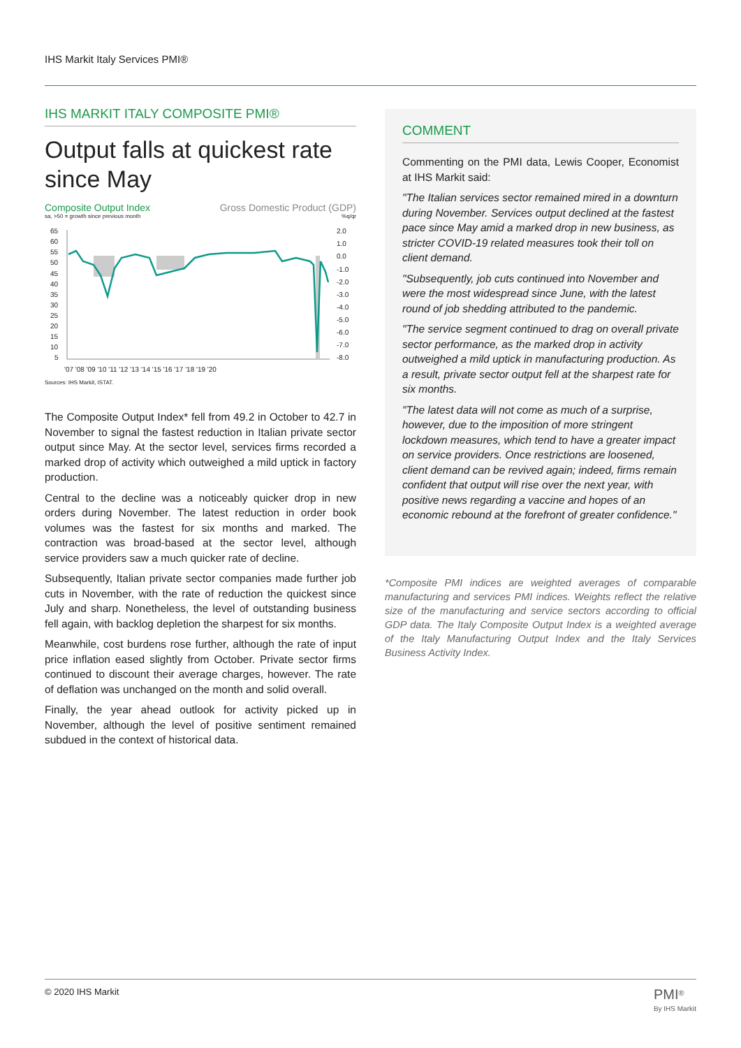IHS Markit Italy Services PMI®
IHS MARKIT ITALY COMPOSITE PMI®
Output falls at quickest rate since May
Composite Output Index Gross Domestic Product (GDP)
sa, >50 = growth since previous month%q/qr
65
60
55
50
45
40
35
30
25
20
15
10
5
2.0
1.0
0.0
-1.0
-2.0
-3.0
-4.0
-5.0
-6.0
-7.0
-8.0
'07 '08 '09 '10 '11 '12 '13 '14 '15 '16 '17 '18 '19 '20
Sources: IHS Markit, ISTAT.
The Composite Output Index* fell from 49.2 in October to 42.7 in November to signal the fastest reduction in Italian private sector output since May. At the sector level, services firms recorded a marked drop of activity which outweighed a mild uptick in factory production.
Central to the decline was a noticeably quicker drop in new orders during November. The latest reduction in order book volumes was the fastest for six months and marked. The contraction was broad-based at the sector level, although service providers saw a much quicker rate of decline.
Subsequently, Italian private sector companies made further job cuts in November, with the rate of reduction the quickest since July and sharp. Nonetheless, the level of outstanding business fell again, with backlog depletion the sharpest for six months.
Meanwhile, cost burdens rose further, although the rate of input price inflation eased slightly from October. Private sector firms continued to discount their average charges, however. The rate of deflation was unchanged on the month and solid overall.
Finally, the year ahead outlook for activity picked up in November, although the level of positive sentiment remained subdued in the context of historical data.
COMMENT
Commenting on the PMI data, Lewis Cooper, Economist at IHS Markit said:
"The Italian services sector remained mired in a downturn during November. Services output declined at the fastest pace since May amid a marked drop in new business, as stricter COVID-19 related measures took their toll on client demand.
"Subsequently, job cuts continued into November and were the most widespread since June, with the latest round of job shedding attributed to the pandemic.
"The service segment continued to drag on overall private sector performance, as the marked drop in activity outweighed a mild uptick in manufacturing production. As a result, private sector output fell at the sharpest rate for six months.
"The latest data will not come as much of a surprise, however, due to the imposition of more stringent lockdown measures, which tend to have a greater impact on service providers. Once restrictions are loosened, client demand can be revived again; indeed, firms remain confident that output will rise over the next year, with positive news regarding a vaccine and hopes of an economic rebound at the forefront of greater confidence."
*Composite PMI indices are weighted averages of comparable manufacturing and services PMI indices. Weights reflect the relative size of the manufacturing and service sectors according to official GDP data. The Italy Composite Output Index is a weighted average of the Italy Manufacturing Output Index and the Italy Services Business Activity Index.
© 2020 IHS Markit PMI<sup>®</sup>
By IHS Markit